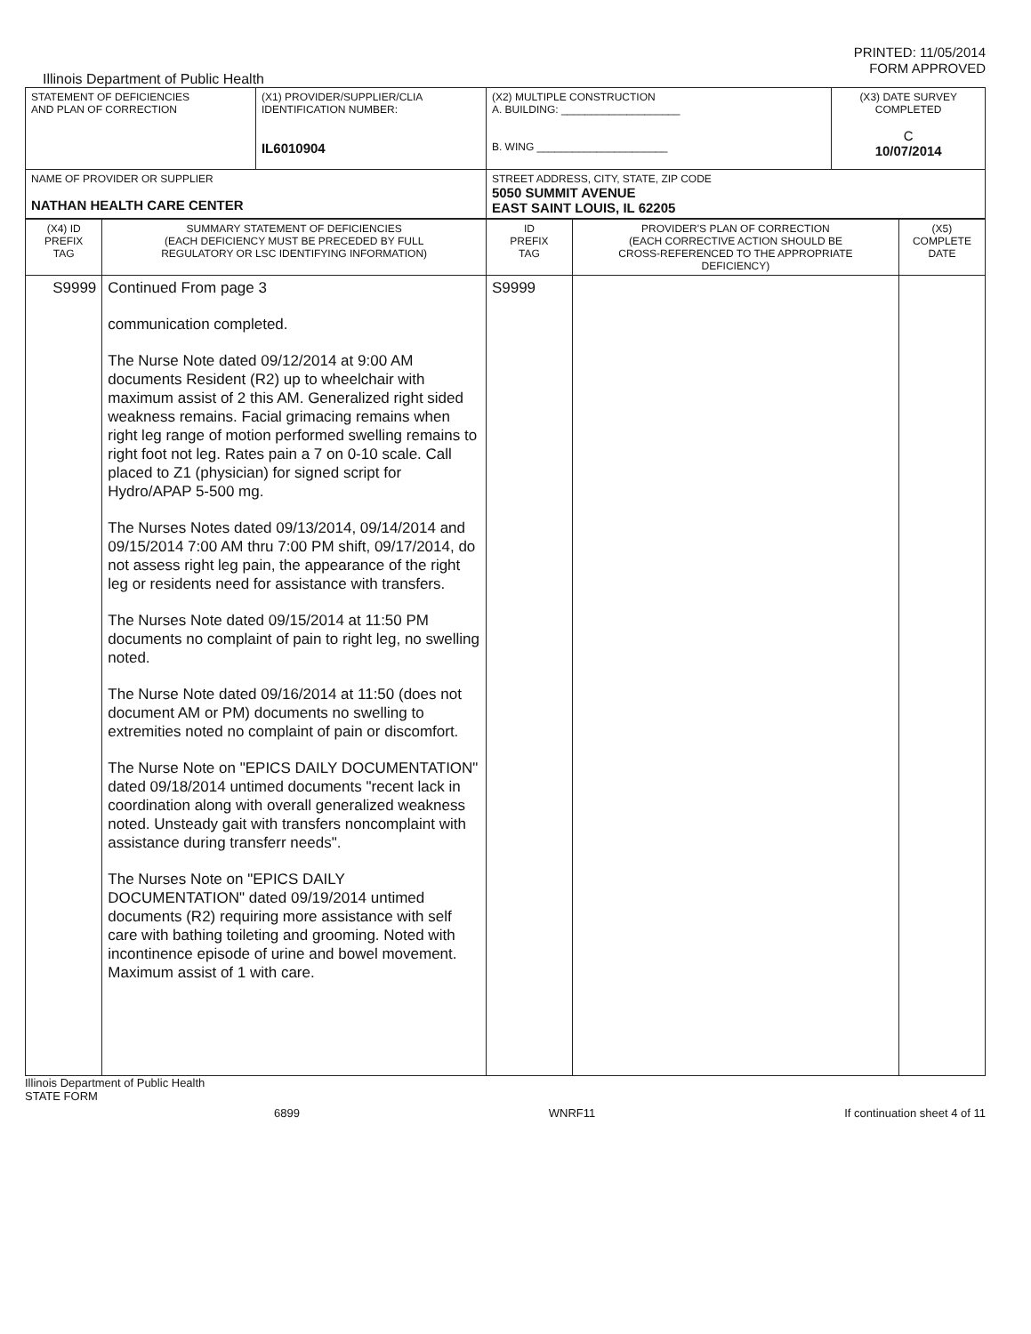PRINTED: 11/05/2014
FORM APPROVED
Illinois Department of Public Health
| STATEMENT OF DEFICIENCIES AND PLAN OF CORRECTION | (X1) PROVIDER/SUPPLIER/CLIA IDENTIFICATION NUMBER: IL6010904 | (X2) MULTIPLE CONSTRUCTION A. BUILDING: ____________________ B. WING ______________________ | (X3) DATE SURVEY COMPLETED C 10/07/2014 |
| NAME OF PROVIDER OR SUPPLIER NATHAN HEALTH CARE CENTER | | STREET ADDRESS, CITY, STATE, ZIP CODE 5050 SUMMIT AVENUE EAST SAINT LOUIS, IL 62205 | |
| (X4) ID PREFIX TAG | SUMMARY STATEMENT OF DEFICIENCIES (EACH DEFICIENCY MUST BE PRECEDED BY FULL REGULATORY OR LSC IDENTIFYING INFORMATION) | ID PREFIX TAG | PROVIDER'S PLAN OF CORRECTION (EACH CORRECTIVE ACTION SHOULD BE CROSS-REFERENCED TO THE APPROPRIATE DEFICIENCY) | (X5) COMPLETE DATE |
| --- | --- | --- | --- | --- |
| S9999 | Continued From page 3 communication completed. The Nurse Note dated 09/12/2014 at 9:00 AM documents Resident (R2) up to wheelchair with maximum assist of 2 this AM. Generalized right sided weakness remains. Facial grimacing remains when right leg range of motion performed swelling remains to right foot not leg. Rates pain a 7 on 0-10 scale. Call placed to Z1 (physician) for signed script for Hydro/APAP 5-500 mg. The Nurses Notes dated 09/13/2014, 09/14/2014 and 09/15/2014 7:00 AM thru 7:00 PM shift, 09/17/2014, do not assess right leg pain, the appearance of the right leg or residents need for assistance with transfers. The Nurses Note dated 09/15/2014 at 11:50 PM documents no complaint of pain to right leg, no swelling noted. The Nurse Note dated 09/16/2014 at 11:50 (does not document AM or PM) documents no swelling to extremities noted no complaint of pain or discomfort. The Nurse Note on "EPICS DAILY DOCUMENTATION" dated 09/18/2014 untimed documents "recent lack in coordination along with overall generalized weakness noted. Unsteady gait with transfers noncomplaint with assistance during transferr needs". The Nurses Note on "EPICS DAILY DOCUMENTATION" dated 09/19/2014 untimed documents (R2) requiring more assistance with self care with bathing toileting and grooming. Noted with incontinence episode of urine and bowel movement. Maximum assist of 1 with care. | S9999 | | |
Illinois Department of Public Health
STATE FORM
6899 WNRF11 If continuation sheet 4 of 11